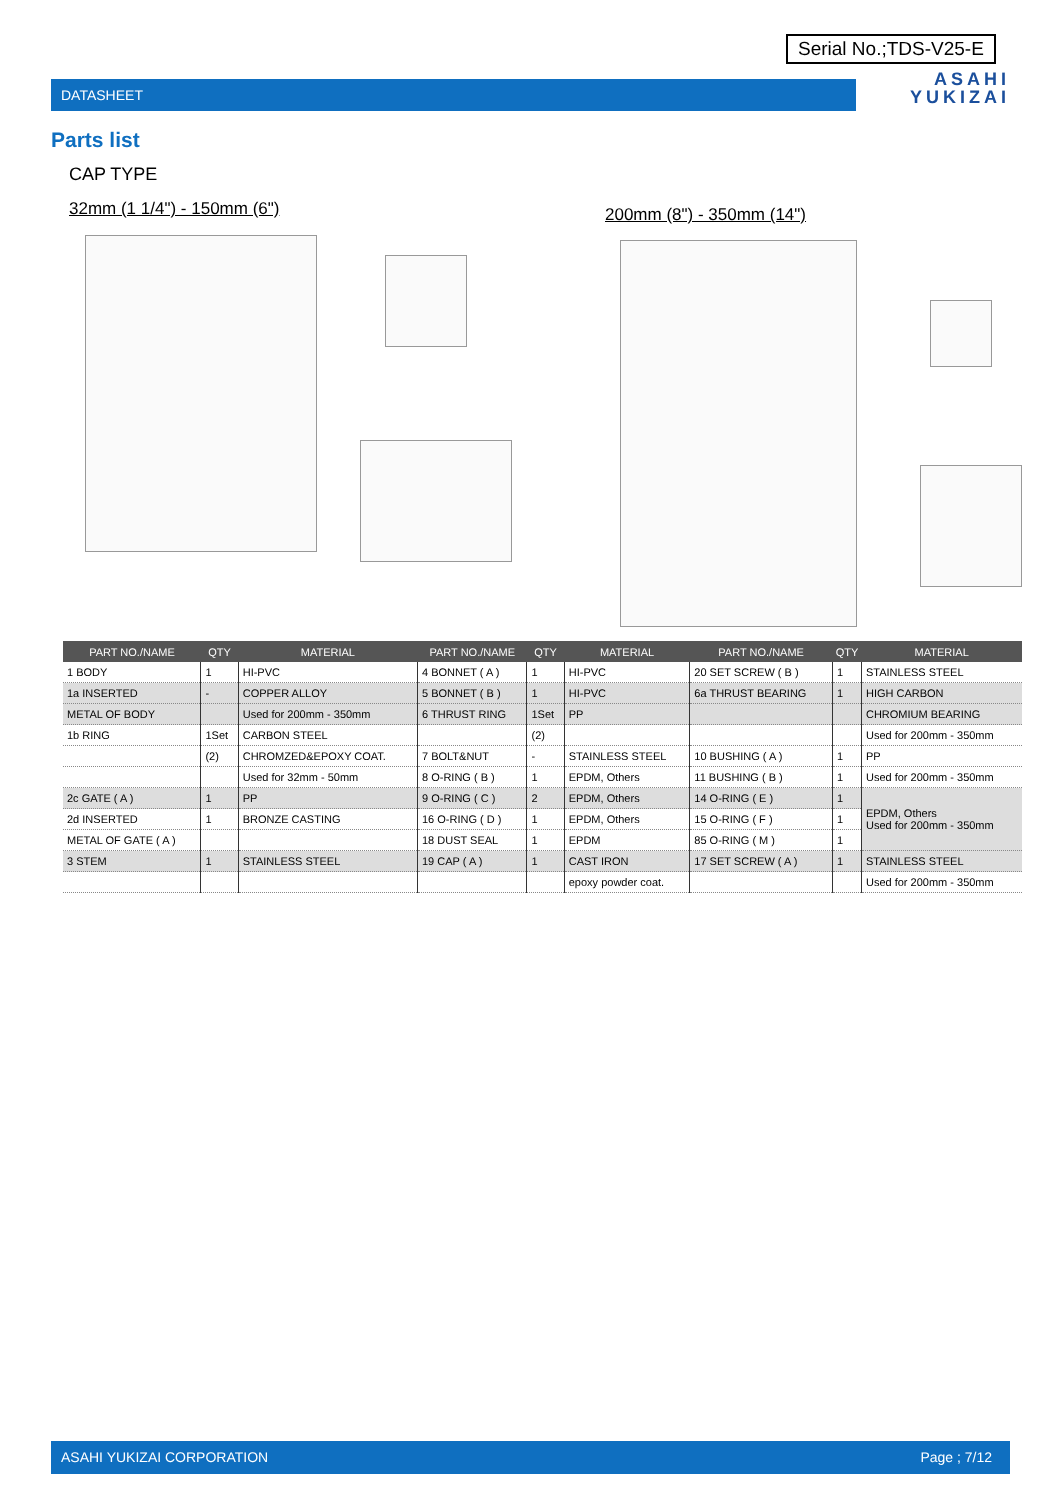Serial No.;TDS-V25-E
DATASHEET
ASAHI
YUKIZAI
Parts list
CAP TYPE
32mm (1 1/4") - 150mm (6") 200mm (8") - 350mm (14")
| PART NO./NAME | QTY | MATERIAL | PART NO./NAME | QTY | MATERIAL | PART NO./NAME | QTY | MATERIAL |
| --- | --- | --- | --- | --- | --- | --- | --- | --- |
| 1 BODY | 1 | HI-PVC | 4 BONNET ( A ) | 1 | HI-PVC | 20 SET SCREW ( B ) | 1 | STAINLESS STEEL |
| 1a INSERTED | - | COPPER ALLOY | 5 BONNET ( B ) | 1 | HI-PVC | 6a THRUST BEARING | 1 | HIGH CARBON |
| METAL OF BODY | | Used for 200mm - 350mm | 6 THRUST RING | 1Set | PP | | | CHROMIUM BEARING |
| 1b RING | 1Set | CARBON STEEL | | (2) | | | | Used for 200mm - 350mm |
| | (2) | CHROMZED&EPOXY COAT. | 7 BOLT&NUT | - | STAINLESS STEEL | 10 BUSHING ( A ) | 1 | PP |
| | | Used for 32mm - 50mm | 8 O-RING ( B ) | 1 | EPDM, Others | 11 BUSHING ( B ) | 1 | Used for 200mm - 350mm |
| 2c GATE ( A ) | 1 | PP | 9 O-RING ( C ) | 2 | EPDM, Others | 14 O-RING ( E ) | 1 | EPDM, Others Used for 200mm - 350mm |
| 2d INSERTED | 1 | BRONZE CASTING | 16 O-RING ( D ) | 1 | EPDM, Others | 15 O-RING ( F ) | 1 | |
| METAL OF GATE ( A ) | | | 18 DUST SEAL | 1 | EPDM | 85 O-RING ( M ) | 1 | |
| 3 STEM | 1 | STAINLESS STEEL | 19 CAP ( A ) | 1 | CAST IRON | 17 SET SCREW ( A ) | 1 | STAINLESS STEEL |
| | | | | | epoxy powder coat. | | | Used for 200mm - 350mm |
ASAHI YUKIZAI CORPORATION Page ; 7/12